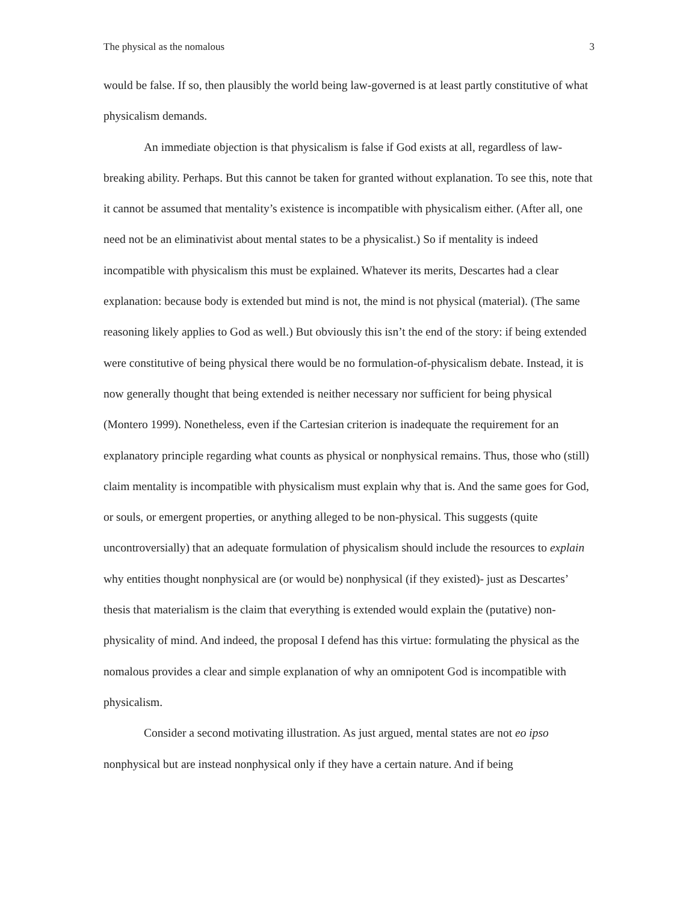The physical as the nomalous 3
would be false. If so, then plausibly the world being law-governed is at least partly constitutive of what physicalism demands.
An immediate objection is that physicalism is false if God exists at all, regardless of law-breaking ability. Perhaps. But this cannot be taken for granted without explanation. To see this, note that it cannot be assumed that mentality’s existence is incompatible with physicalism either. (After all, one need not be an eliminativist about mental states to be a physicalist.) So if mentality is indeed incompatible with physicalism this must be explained. Whatever its merits, Descartes had a clear explanation: because body is extended but mind is not, the mind is not physical (material). (The same reasoning likely applies to God as well.) But obviously this isn’t the end of the story: if being extended were constitutive of being physical there would be no formulation-of-physicalism debate. Instead, it is now generally thought that being extended is neither necessary nor sufficient for being physical (Montero 1999). Nonetheless, even if the Cartesian criterion is inadequate the requirement for an explanatory principle regarding what counts as physical or nonphysical remains. Thus, those who (still) claim mentality is incompatible with physicalism must explain why that is. And the same goes for God, or souls, or emergent properties, or anything alleged to be non-physical. This suggests (quite uncontroversially) that an adequate formulation of physicalism should include the resources to explain why entities thought nonphysical are (or would be) nonphysical (if they existed)- just as Descartes’ thesis that materialism is the claim that everything is extended would explain the (putative) non-physicality of mind. And indeed, the proposal I defend has this virtue: formulating the physical as the nomalous provides a clear and simple explanation of why an omnipotent God is incompatible with physicalism.
Consider a second motivating illustration. As just argued, mental states are not eo ipso nonphysical but are instead nonphysical only if they have a certain nature. And if being